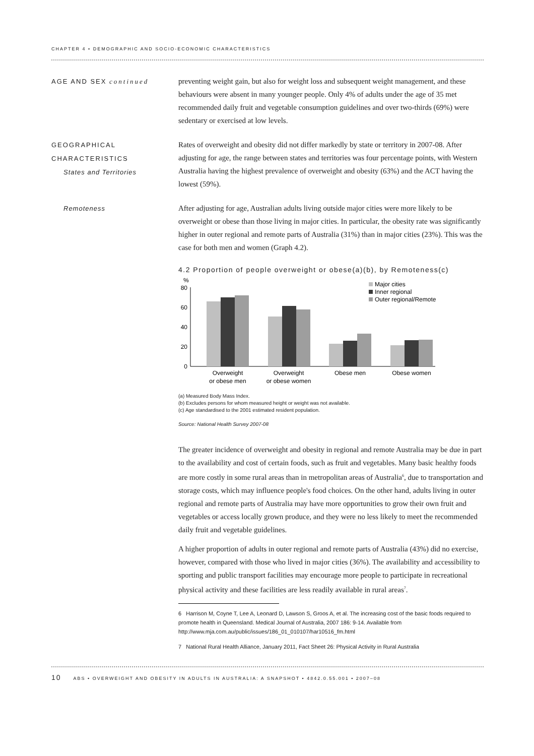CHAPTER 4 • DEMOGRAPHIC AND SOCIO-ECONOMIC CHARACTERISTICS
AGE AND SEX continued
preventing weight gain, but also for weight loss and subsequent weight management, and these behaviours were absent in many younger people. Only 4% of adults under the age of 35 met recommended daily fruit and vegetable consumption guidelines and over two-thirds (69%) were sedentary or exercised at low levels.
GEOGRAPHICAL
CHARACTERISTICS
States and Territories
Rates of overweight and obesity did not differ markedly by state or territory in 2007-08. After adjusting for age, the range between states and territories was four percentage points, with Western Australia having the highest prevalence of overweight and obesity (63%) and the ACT having the lowest (59%).
Remoteness
After adjusting for age, Australian adults living outside major cities were more likely to be overweight or obese than those living in major cities. In particular, the obesity rate was significantly higher in outer regional and remote parts of Australia (31%) than in major cities (23%). This was the case for both men and women (Graph 4.2).
4.2 Proportion of people overweight or obese(a)(b), by Remoteness(c)
%
80
60
40
20
0
Overweight
or obese men
Overweight
or obese women
Obese men
Obese women
Major cities
Inner regional
Outer regional/Remote
(a) Measured Body Mass Index.
(b) Excludes persons for whom measured height or weight was not available.
(c) Age standardised to the 2001 estimated resident population.
Source: National Health Survey 2007-08
The greater incidence of overweight and obesity in regional and remote Australia may be due in part to the availability and cost of certain foods, such as fruit and vegetables. Many basic healthy foods are more costly in some rural areas than in metropolitan areas of Australia<sup>6</sup>, due to transportation and storage costs, which may influence people's food choices. On the other hand, adults living in outer regional and remote parts of Australia may have more opportunities to grow their own fruit and vegetables or access locally grown produce, and they were no less likely to meet the recommended daily fruit and vegetable guidelines.
A higher proportion of adults in outer regional and remote parts of Australia (43%) did no exercise, however, compared with those who lived in major cities (36%). The availability and accessibility to sporting and public transport facilities may encourage more people to participate in recreational physical activity and these facilities are less readily available in rural areas<sup>7</sup>.
6 Harrison M, Coyne T, Lee A, Leonard D, Lawson S, Groos A, et al. The increasing cost of the basic foods required to promote health in Queensland. Medical Journal of Australia, 2007 186: 9-14. Available from http://www.mja.com.au/public/issues/186_01_010107/har10516_fm.html
7 National Rural Health Alliance, January 2011, Fact Sheet 26: Physical Activity in Rural Australia
10 ABS • OVERWEIGHT AND OBESITY IN ADULTS IN AUSTRALIA: A SNAPSHOT • 4842.0.55.001 • 2007–08